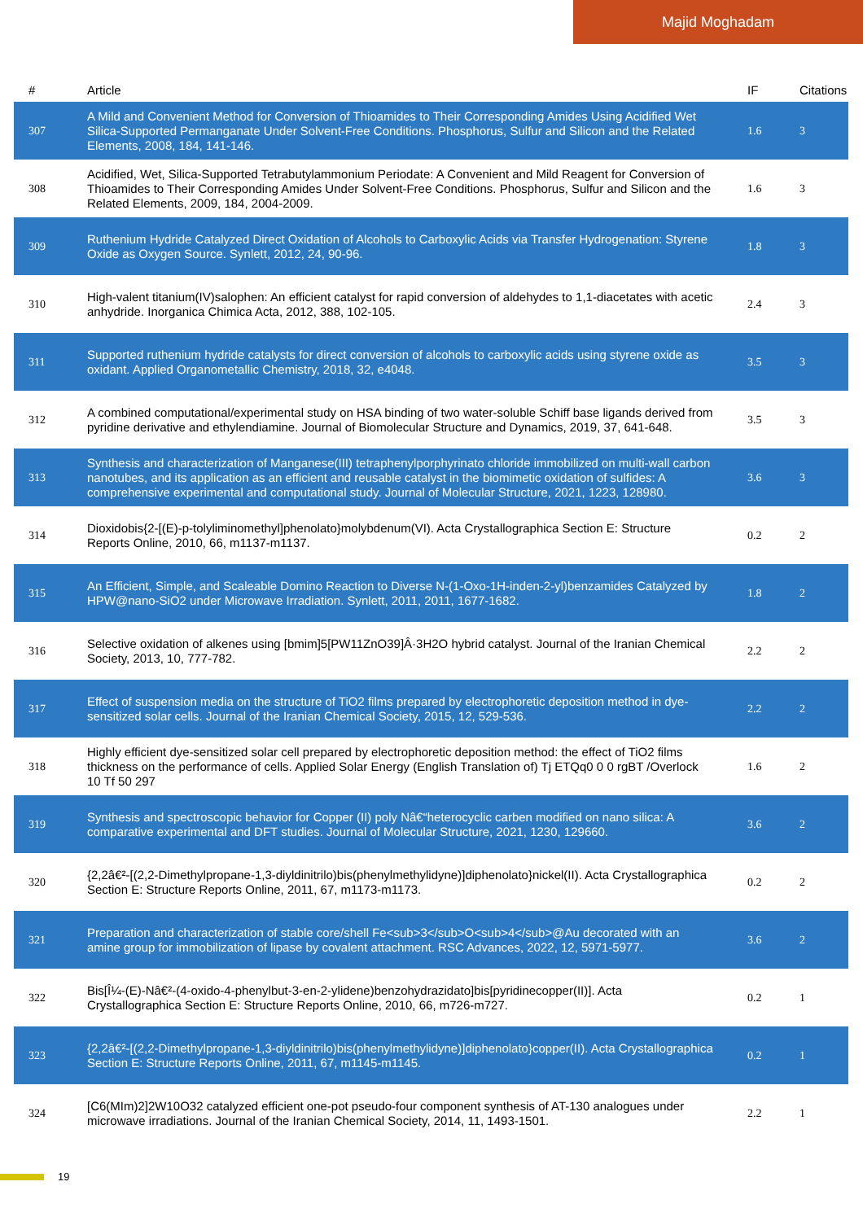Majid Moghadam
| # | Article | IF | Citations |
| --- | --- | --- | --- |
| 307 | A Mild and Convenient Method for Conversion of Thioamides to Their Corresponding Amides Using Acidified Wet Silica-Supported Permanganate Under Solvent-Free Conditions. Phosphorus, Sulfur and Silicon and the Related Elements, 2008, 184, 141-146. | 1.6 | 3 |
| 308 | Acidified, Wet, Silica-Supported Tetrabutylammonium Periodate: A Convenient and Mild Reagent for Conversion of Thioamides to Their Corresponding Amides Under Solvent-Free Conditions. Phosphorus, Sulfur and Silicon and the Related Elements, 2009, 184, 2004-2009. | 1.6 | 3 |
| 309 | Ruthenium Hydride Catalyzed Direct Oxidation of Alcohols to Carboxylic Acids via Transfer Hydrogenation: Styrene Oxide as Oxygen Source. Synlett, 2012, 24, 90-96. | 1.8 | 3 |
| 310 | High-valent titanium(IV)salophen: An efficient catalyst for rapid conversion of aldehydes to 1,1-diacetates with acetic anhydride. Inorganica Chimica Acta, 2012, 388, 102-105. | 2.4 | 3 |
| 311 | Supported ruthenium hydride catalysts for direct conversion of alcohols to carboxylic acids using styrene oxide as oxidant. Applied Organometallic Chemistry, 2018, 32, e4048. | 3.5 | 3 |
| 312 | A combined computational/experimental study on HSA binding of two water-soluble Schiff base ligands derived from pyridine derivative and ethylendiamine. Journal of Biomolecular Structure and Dynamics, 2019, 37, 641-648. | 3.5 | 3 |
| 313 | Synthesis and characterization of Manganese(III) tetraphenylporphyrinato chloride immobilized on multi-wall carbon nanotubes, and its application as an efficient and reusable catalyst in the biomimetic oxidation of sulfides: A comprehensive experimental and computational study. Journal of Molecular Structure, 2021, 1223, 128980. | 3.6 | 3 |
| 314 | Dioxidobis{2-[(E)-p-tolyliminomethyl]phenolato}molybdenum(VI). Acta Crystallographica Section E: Structure Reports Online, 2010, 66, m1137-m1137. | 0.2 | 2 |
| 315 | An Efficient, Simple, and Scaleable Domino Reaction to Diverse N-(1-Oxo-1H-inden-2-yl)benzamides Catalyzed by HPW@nano-SiO2 under Microwave Irradiation. Synlett, 2011, 2011, 1677-1682. | 1.8 | 2 |
| 316 | Selective oxidation of alkenes using [bmim]5[PW11ZnO39]Â·3H2O hybrid catalyst. Journal of the Iranian Chemical Society, 2013, 10, 777-782. | 2.2 | 2 |
| 317 | Effect of suspension media on the structure of TiO2 films prepared by electrophoretic deposition method in dye-sensitized solar cells. Journal of the Iranian Chemical Society, 2015, 12, 529-536. | 2.2 | 2 |
| 318 | Highly efficient dye-sensitized solar cell prepared by electrophoretic deposition method: the effect of TiO2 films thickness on the performance of cells. Applied Solar Energy (English Translation of) Tj ETQq0 0 0 rgBT /Overlock 10 Tf 50 297 | 1.6 | 2 |
| 319 | Synthesis and spectroscopic behavior for Copper (II) poly Nâ€“heterocyclic carben modified on nano silica: A comparative experimental and DFT studies. Journal of Molecular Structure, 2021, 1230, 129660. | 3.6 | 2 |
| 320 | {2,2â€²-[(2,2-Dimethylpropane-1,3-diyldinitrilo)bis(phenylmethylidyne)]diphenolato}nickel(II). Acta Crystallographica Section E: Structure Reports Online, 2011, 67, m1173-m1173. | 0.2 | 2 |
| 321 | Preparation and characterization of stable core/shell Fe<sub>3</sub>O<sub>4</sub>@Au decorated with an amine group for immobilization of lipase by covalent attachment. RSC Advances, 2022, 12, 5971-5977. | 3.6 | 2 |
| 322 | Bis[Î¼-(E)-Nâ€²-(4-oxido-4-phenylbut-3-en-2-ylidene)benzohydrazidato]bis[pyridinecopper(II)]. Acta Crystallographica Section E: Structure Reports Online, 2010, 66, m726-m727. | 0.2 | 1 |
| 323 | {2,2â€²-[(2,2-Dimethylpropane-1,3-diyldinitrilo)bis(phenylmethylidyne)]diphenolato}copper(II). Acta Crystallographica Section E: Structure Reports Online, 2011, 67, m1145-m1145. | 0.2 | 1 |
| 324 | [C6(MIm)2]2W10O32 catalyzed efficient one-pot pseudo-four component synthesis of AT-130 analogues under microwave irradiations. Journal of the Iranian Chemical Society, 2014, 11, 1493-1501. | 2.2 | 1 |
19